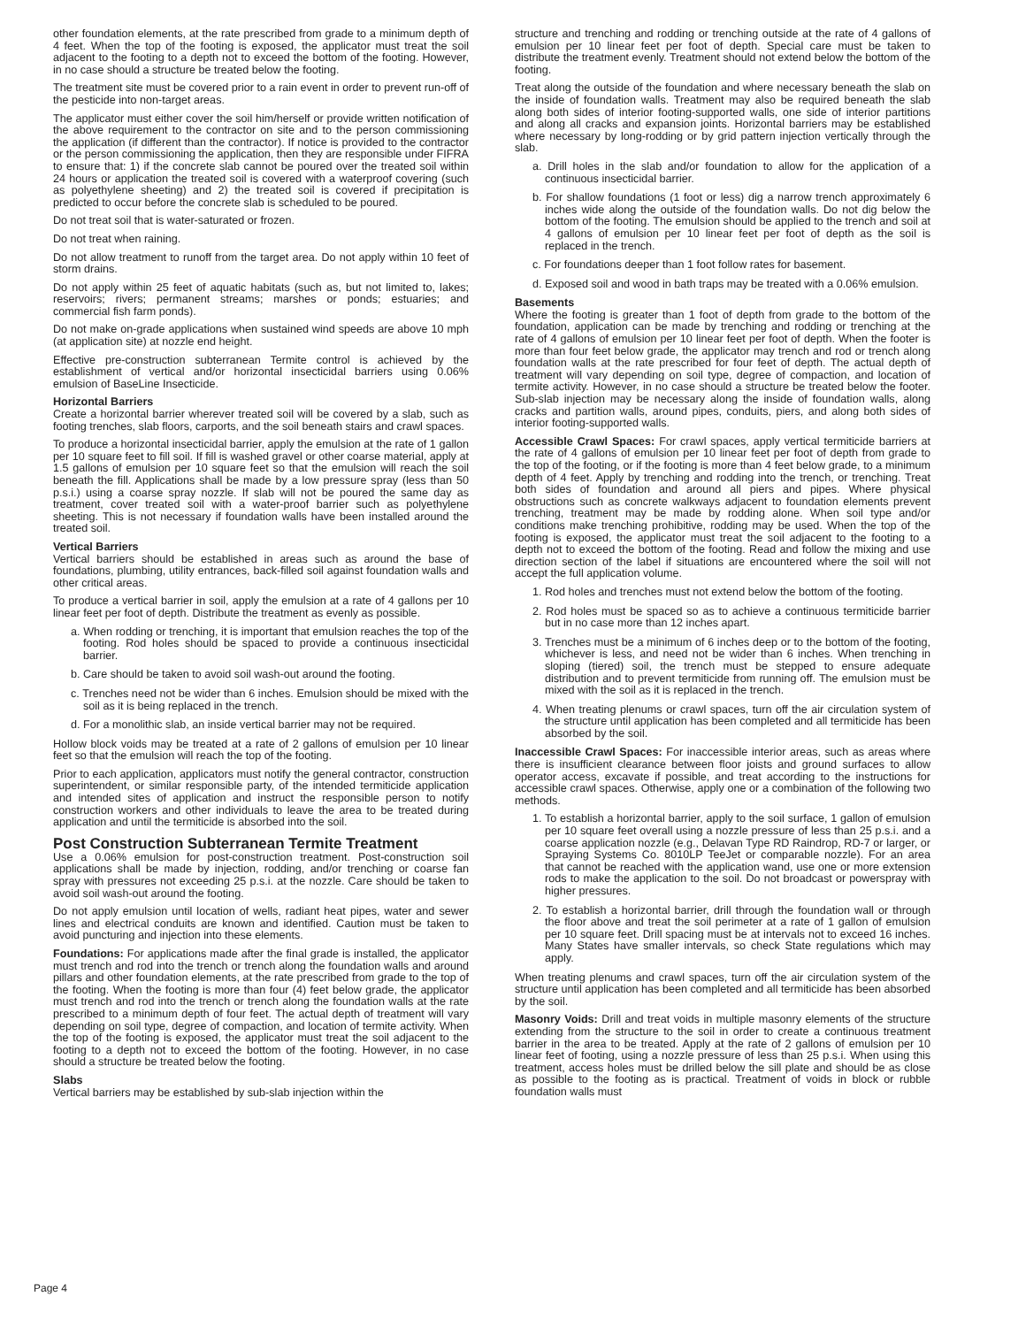other foundation elements, at the rate prescribed from grade to a minimum depth of 4 feet. When the top of the footing is exposed, the applicator must treat the soil adjacent to the footing to a depth not to exceed the bottom of the footing. However, in no case should a structure be treated below the footing.
The treatment site must be covered prior to a rain event in order to prevent run-off of the pesticide into non-target areas.
The applicator must either cover the soil him/herself or provide written notification of the above requirement to the contractor on site and to the person commissioning the application (if different than the contractor). If notice is provided to the contractor or the person commissioning the application, then they are responsible under FIFRA to ensure that: 1) if the concrete slab cannot be poured over the treated soil within 24 hours or application the treated soil is covered with a waterproof covering (such as polyethylene sheeting) and 2) the treated soil is covered if precipitation is predicted to occur before the concrete slab is scheduled to be poured.
Do not treat soil that is water-saturated or frozen.
Do not treat when raining.
Do not allow treatment to runoff from the target area. Do not apply within 10 feet of storm drains.
Do not apply within 25 feet of aquatic habitats (such as, but not limited to, lakes; reservoirs; rivers; permanent streams; marshes or ponds; estuaries; and commercial fish farm ponds).
Do not make on-grade applications when sustained wind speeds are above 10 mph (at application site) at nozzle end height.
Effective pre-construction subterranean Termite control is achieved by the establishment of vertical and/or horizontal insecticidal barriers using 0.06% emulsion of BaseLine Insecticide.
Horizontal Barriers
Create a horizontal barrier wherever treated soil will be covered by a slab, such as footing trenches, slab floors, carports, and the soil beneath stairs and crawl spaces.
To produce a horizontal insecticidal barrier, apply the emulsion at the rate of 1 gallon per 10 square feet to fill soil. If fill is washed gravel or other coarse material, apply at 1.5 gallons of emulsion per 10 square feet so that the emulsion will reach the soil beneath the fill. Applications shall be made by a low pressure spray (less than 50 p.s.i.) using a coarse spray nozzle. If slab will not be poured the same day as treatment, cover treated soil with a water-proof barrier such as polyethylene sheeting. This is not necessary if foundation walls have been installed around the treated soil.
Vertical Barriers
Vertical barriers should be established in areas such as around the base of foundations, plumbing, utility entrances, back-filled soil against foundation walls and other critical areas.
To produce a vertical barrier in soil, apply the emulsion at a rate of 4 gallons per 10 linear feet per foot of depth. Distribute the treatment as evenly as possible.
a. When rodding or trenching, it is important that emulsion reaches the top of the footing. Rod holes should be spaced to provide a continuous insecticidal barrier.
b. Care should be taken to avoid soil wash-out around the footing.
c. Trenches need not be wider than 6 inches. Emulsion should be mixed with the soil as it is being replaced in the trench.
d. For a monolithic slab, an inside vertical barrier may not be required.
Hollow block voids may be treated at a rate of 2 gallons of emulsion per 10 linear feet so that the emulsion will reach the top of the footing.
Prior to each application, applicators must notify the general contractor, construction superintendent, or similar responsible party, of the intended termiticide application and intended sites of application and instruct the responsible person to notify construction workers and other individuals to leave the area to be treated during application and until the termiticide is absorbed into the soil.
Post Construction Subterranean Termite Treatment
Use a 0.06% emulsion for post-construction treatment. Post-construction soil applications shall be made by injection, rodding, and/or trenching or coarse fan spray with pressures not exceeding 25 p.s.i. at the nozzle. Care should be taken to avoid soil wash-out around the footing.
Do not apply emulsion until location of wells, radiant heat pipes, water and sewer lines and electrical conduits are known and identified. Caution must be taken to avoid puncturing and injection into these elements.
Foundations: For applications made after the final grade is installed, the applicator must trench and rod into the trench or trench along the foundation walls and around pillars and other foundation elements, at the rate prescribed from grade to the top of the footing. When the footing is more than four (4) feet below grade, the applicator must trench and rod into the trench or trench along the foundation walls at the rate prescribed to a minimum depth of four feet. The actual depth of treatment will vary depending on soil type, degree of compaction, and location of termite activity. When the top of the footing is exposed, the applicator must treat the soil adjacent to the footing to a depth not to exceed the bottom of the footing. However, in no case should a structure be treated below the footing.
Slabs
Vertical barriers may be established by sub-slab injection within the
structure and trenching and rodding or trenching outside at the rate of 4 gallons of emulsion per 10 linear feet per foot of depth. Special care must be taken to distribute the treatment evenly. Treatment should not extend below the bottom of the footing.
Treat along the outside of the foundation and where necessary beneath the slab on the inside of foundation walls. Treatment may also be required beneath the slab along both sides of interior footing-supported walls, one side of interior partitions and along all cracks and expansion joints. Horizontal barriers may be established where necessary by long-rodding or by grid pattern injection vertically through the slab.
a. Drill holes in the slab and/or foundation to allow for the application of a continuous insecticidal barrier.
b. For shallow foundations (1 foot or less) dig a narrow trench approximately 6 inches wide along the outside of the foundation walls. Do not dig below the bottom of the footing. The emulsion should be applied to the trench and soil at 4 gallons of emulsion per 10 linear feet per foot of depth as the soil is replaced in the trench.
c. For foundations deeper than 1 foot follow rates for basement.
d. Exposed soil and wood in bath traps may be treated with a 0.06% emulsion.
Basements
Where the footing is greater than 1 foot of depth from grade to the bottom of the foundation, application can be made by trenching and rodding or trenching at the rate of 4 gallons of emulsion per 10 linear feet per foot of depth. When the footer is more than four feet below grade, the applicator may trench and rod or trench along foundation walls at the rate prescribed for four feet of depth. The actual depth of treatment will vary depending on soil type, degree of compaction, and location of termite activity. However, in no case should a structure be treated below the footer. Sub-slab injection may be necessary along the inside of foundation walls, along cracks and partition walls, around pipes, conduits, piers, and along both sides of interior footing-supported walls.
Accessible Crawl Spaces: For crawl spaces, apply vertical termiticide barriers at the rate of 4 gallons of emulsion per 10 linear feet per foot of depth from grade to the top of the footing, or if the footing is more than 4 feet below grade, to a minimum depth of 4 feet. Apply by trenching and rodding into the trench, or trenching. Treat both sides of foundation and around all piers and pipes. Where physical obstructions such as concrete walkways adjacent to foundation elements prevent trenching, treatment may be made by rodding alone. When soil type and/or conditions make trenching prohibitive, rodding may be used. When the top of the footing is exposed, the applicator must treat the soil adjacent to the footing to a depth not to exceed the bottom of the footing. Read and follow the mixing and use direction section of the label if situations are encountered where the soil will not accept the full application volume.
1. Rod holes and trenches must not extend below the bottom of the footing.
2. Rod holes must be spaced so as to achieve a continuous termiticide barrier but in no case more than 12 inches apart.
3. Trenches must be a minimum of 6 inches deep or to the bottom of the footing, whichever is less, and need not be wider than 6 inches. When trenching in sloping (tiered) soil, the trench must be stepped to ensure adequate distribution and to prevent termiticide from running off. The emulsion must be mixed with the soil as it is replaced in the trench.
4. When treating plenums or crawl spaces, turn off the air circulation system of the structure until application has been completed and all termiticide has been absorbed by the soil.
Inaccessible Crawl Spaces: For inaccessible interior areas, such as areas where there is insufficient clearance between floor joists and ground surfaces to allow operator access, excavate if possible, and treat according to the instructions for accessible crawl spaces. Otherwise, apply one or a combination of the following two methods.
1. To establish a horizontal barrier, apply to the soil surface, 1 gallon of emulsion per 10 square feet overall using a nozzle pressure of less than 25 p.s.i. and a coarse application nozzle (e.g., Delavan Type RD Raindrop, RD-7 or larger, or Spraying Systems Co. 8010LP TeeJet or comparable nozzle). For an area that cannot be reached with the application wand, use one or more extension rods to make the application to the soil. Do not broadcast or powerspray with higher pressures.
2. To establish a horizontal barrier, drill through the foundation wall or through the floor above and treat the soil perimeter at a rate of 1 gallon of emulsion per 10 square feet. Drill spacing must be at intervals not to exceed 16 inches. Many States have smaller intervals, so check State regulations which may apply.
When treating plenums and crawl spaces, turn off the air circulation system of the structure until application has been completed and all termiticide has been absorbed by the soil.
Masonry Voids: Drill and treat voids in multiple masonry elements of the structure extending from the structure to the soil in order to create a continuous treatment barrier in the area to be treated. Apply at the rate of 2 gallons of emulsion per 10 linear feet of footing, using a nozzle pressure of less than 25 p.s.i. When using this treatment, access holes must be drilled below the sill plate and should be as close as possible to the footing as is practical. Treatment of voids in block or rubble foundation walls must
Page 4